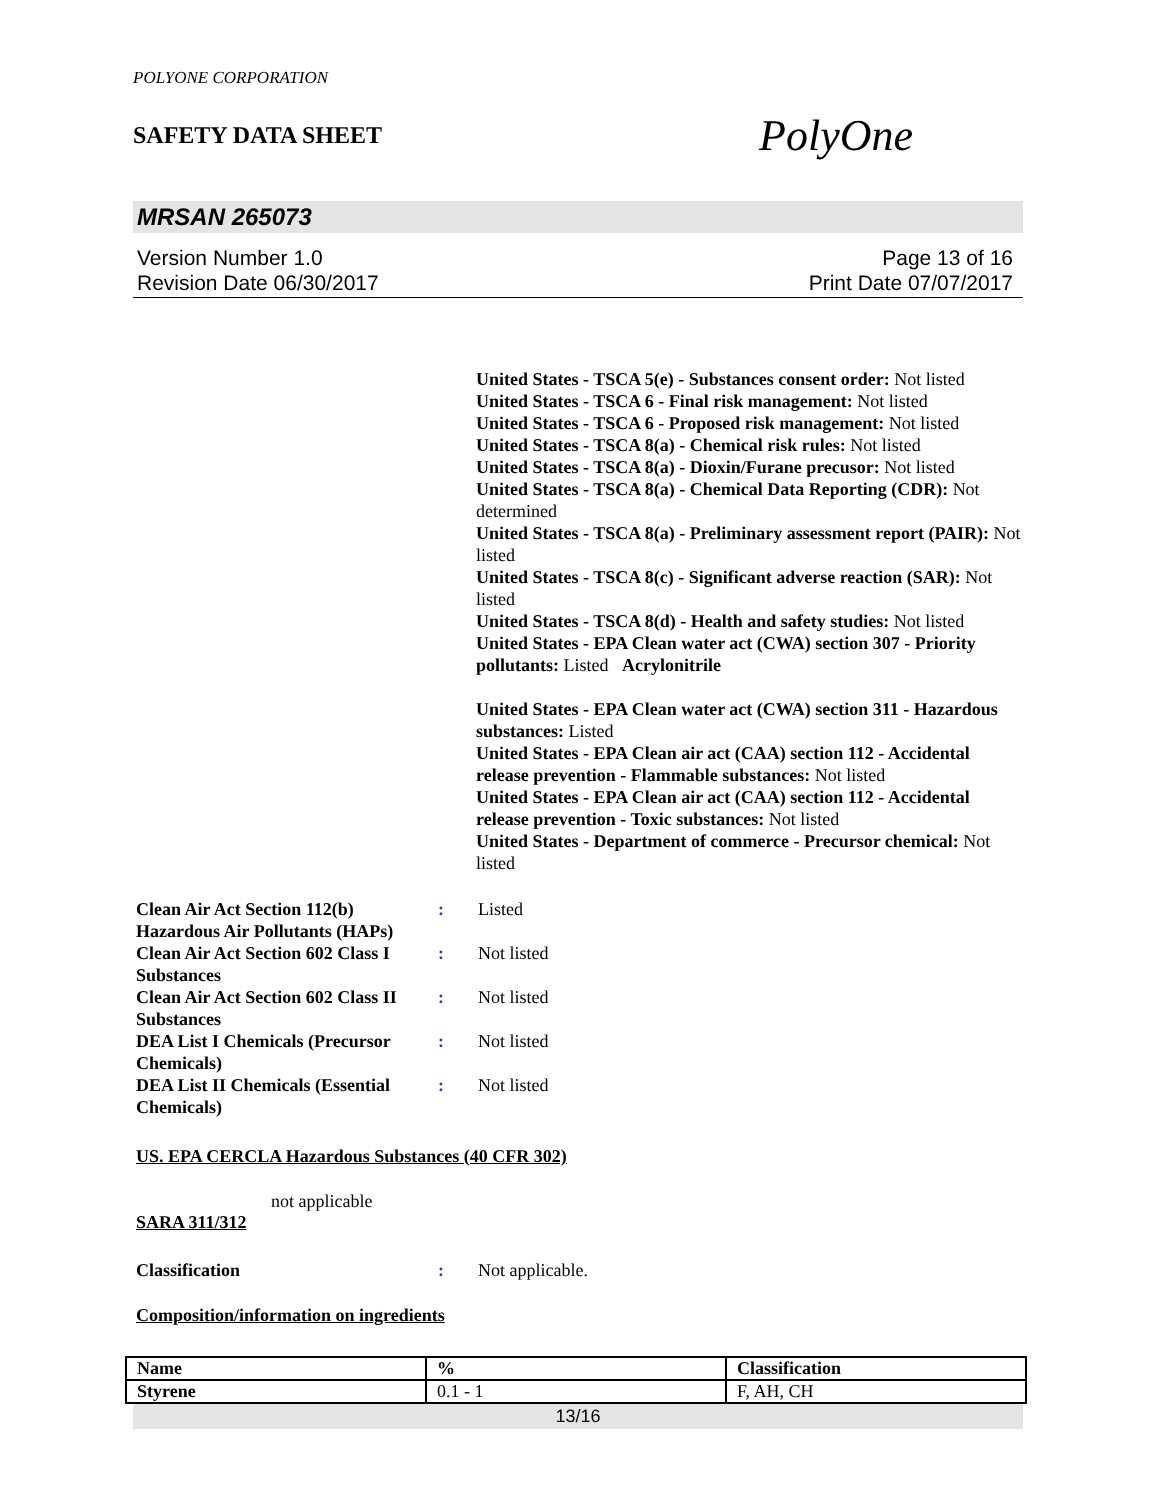POLYONE CORPORATION
SAFETY DATA SHEET
PolyOne
MRSAN 265073
Version Number 1.0
Revision Date 06/30/2017
Page 13 of 16
Print Date 07/07/2017
United States - TSCA 5(e) - Substances consent order: Not listed
United States - TSCA 6 - Final risk management: Not listed
United States - TSCA 6 - Proposed risk management: Not listed
United States - TSCA 8(a) - Chemical risk rules: Not listed
United States - TSCA 8(a) - Dioxin/Furane precusor: Not listed
United States - TSCA 8(a) - Chemical Data Reporting (CDR): Not determined
United States - TSCA 8(a) - Preliminary assessment report (PAIR): Not listed
United States - TSCA 8(c) - Significant adverse reaction (SAR): Not listed
United States - TSCA 8(d) - Health and safety studies: Not listed
United States - EPA Clean water act (CWA) section 307 - Priority pollutants: Listed Acrylonitrile
United States - EPA Clean water act (CWA) section 311 - Hazardous substances: Listed
United States - EPA Clean air act (CAA) section 112 - Accidental release prevention - Flammable substances: Not listed
United States - EPA Clean air act (CAA) section 112 - Accidental release prevention - Toxic substances: Not listed
United States - Department of commerce - Precursor chemical: Not listed
Clean Air Act Section 112(b) Hazardous Air Pollutants (HAPs)
: Listed
Clean Air Act Section 602 Class I Substances
: Not listed
Clean Air Act Section 602 Class II Substances
: Not listed
DEA List I Chemicals (Precursor Chemicals)
: Not listed
DEA List II Chemicals (Essential Chemicals)
: Not listed
US. EPA CERCLA Hazardous Substances (40 CFR 302)
not applicable
SARA 311/312
Classification : Not applicable.
Composition/information on ingredients
| Name | % | Classification |
| --- | --- | --- |
| Styrene | 0.1 - 1 | F, AH, CH |
13/16